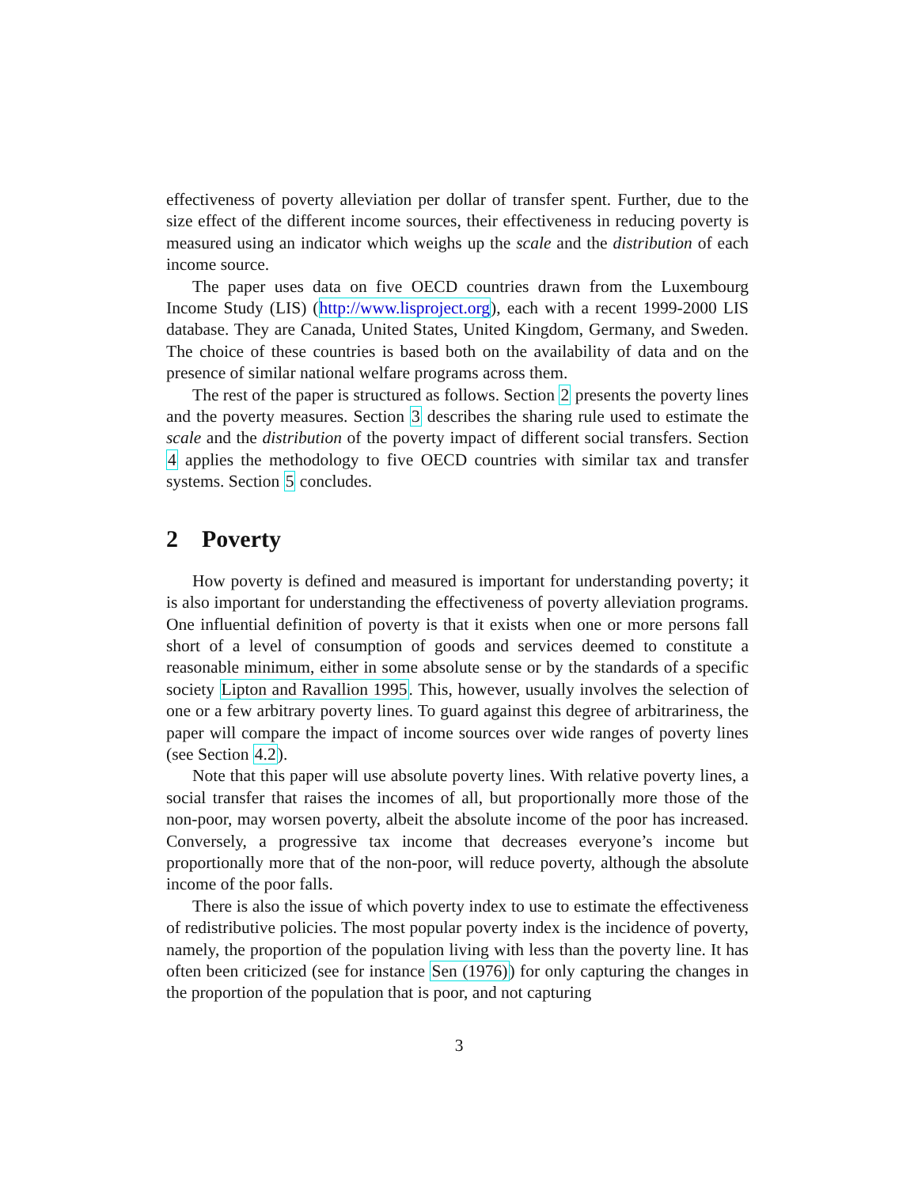effectiveness of poverty alleviation per dollar of transfer spent. Further, due to the size effect of the different income sources, their effectiveness in reducing poverty is measured using an indicator which weighs up the scale and the distribution of each income source.
The paper uses data on five OECD countries drawn from the Luxembourg Income Study (LIS) (http://www.lisproject.org), each with a recent 1999-2000 LIS database. They are Canada, United States, United Kingdom, Germany, and Sweden. The choice of these countries is based both on the availability of data and on the presence of similar national welfare programs across them.
The rest of the paper is structured as follows. Section 2 presents the poverty lines and the poverty measures. Section 3 describes the sharing rule used to estimate the scale and the distribution of the poverty impact of different social transfers. Section 4 applies the methodology to five OECD countries with similar tax and transfer systems. Section 5 concludes.
2 Poverty
How poverty is defined and measured is important for understanding poverty; it is also important for understanding the effectiveness of poverty alleviation programs. One influential definition of poverty is that it exists when one or more persons fall short of a level of consumption of goods and services deemed to constitute a reasonable minimum, either in some absolute sense or by the standards of a specific society Lipton and Ravallion 1995. This, however, usually involves the selection of one or a few arbitrary poverty lines. To guard against this degree of arbitrariness, the paper will compare the impact of income sources over wide ranges of poverty lines (see Section 4.2).
Note that this paper will use absolute poverty lines. With relative poverty lines, a social transfer that raises the incomes of all, but proportionally more those of the non-poor, may worsen poverty, albeit the absolute income of the poor has increased. Conversely, a progressive tax income that decreases everyone’s income but proportionally more that of the non-poor, will reduce poverty, although the absolute income of the poor falls.
There is also the issue of which poverty index to use to estimate the effectiveness of redistributive policies. The most popular poverty index is the incidence of poverty, namely, the proportion of the population living with less than the poverty line. It has often been criticized (see for instance Sen (1976)) for only capturing the changes in the proportion of the population that is poor, and not capturing
3